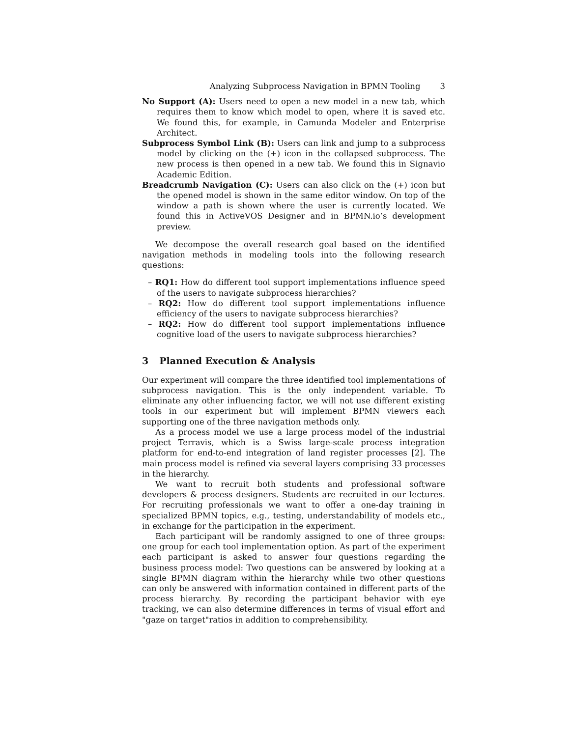Analyzing Subprocess Navigation in BPMN Tooling 3
No Support (A): Users need to open a new model in a new tab, which requires them to know which model to open, where it is saved etc. We found this, for example, in Camunda Modeler and Enterprise Architect.
Subprocess Symbol Link (B): Users can link and jump to a subprocess model by clicking on the (+) icon in the collapsed subprocess. The new process is then opened in a new tab. We found this in Signavio Academic Edition.
Breadcrumb Navigation (C): Users can also click on the (+) icon but the opened model is shown in the same editor window. On top of the window a path is shown where the user is currently located. We found this in ActiveVOS Designer and in BPMN.io’s development preview.
We decompose the overall research goal based on the identified navigation methods in modeling tools into the following research questions:
– RQ1: How do different tool support implementations influence speed of the users to navigate subprocess hierarchies?
– RQ2: How do different tool support implementations influence efficiency of the users to navigate subprocess hierarchies?
– RQ2: How do different tool support implementations influence cognitive load of the users to navigate subprocess hierarchies?
3 Planned Execution & Analysis
Our experiment will compare the three identified tool implementations of subprocess navigation. This is the only independent variable. To eliminate any other influencing factor, we will not use different existing tools in our experiment but will implement BPMN viewers each supporting one of the three navigation methods only.
As a process model we use a large process model of the industrial project Terravis, which is a Swiss large-scale process integration platform for end-to-end integration of land register processes [2]. The main process model is refined via several layers comprising 33 processes in the hierarchy.
We want to recruit both students and professional software developers & process designers. Students are recruited in our lectures. For recruiting professionals we want to offer a one-day training in specialized BPMN topics, e.g., testing, understandability of models etc., in exchange for the participation in the experiment.
Each participant will be randomly assigned to one of three groups: one group for each tool implementation option. As part of the experiment each participant is asked to answer four questions regarding the business process model: Two questions can be answered by looking at a single BPMN diagram within the hierarchy while two other questions can only be answered with information contained in different parts of the process hierarchy. By recording the participant behavior with eye tracking, we can also determine differences in terms of visual effort and "gaze on target"ratios in addition to comprehensibility.